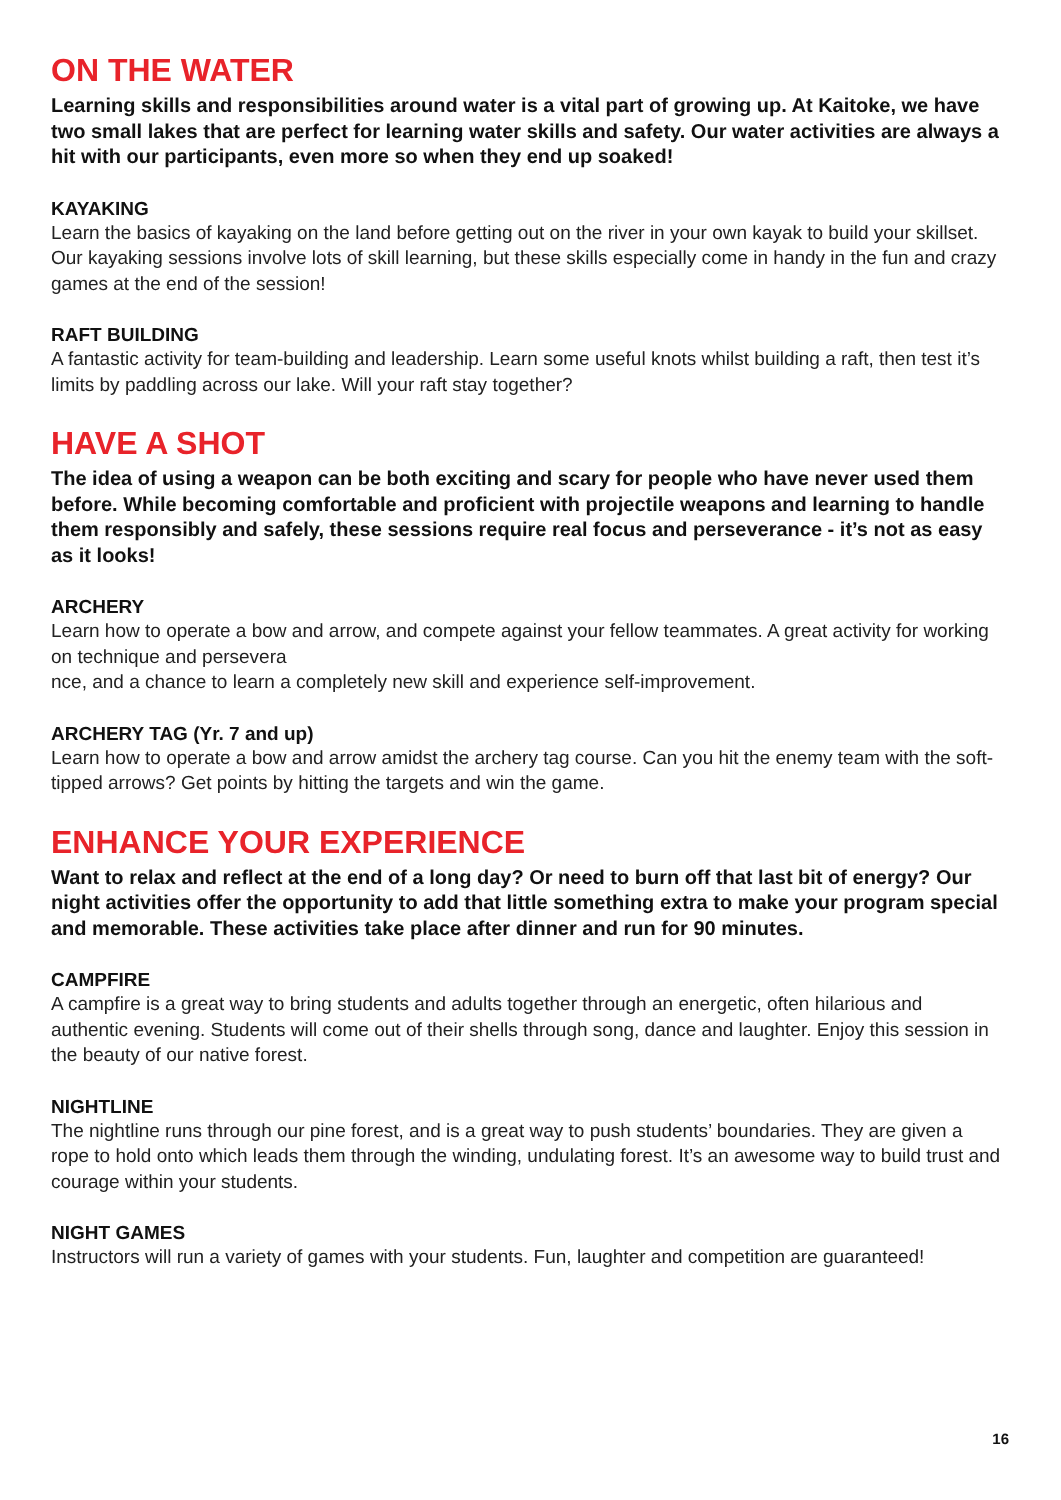ON THE WATER
Learning skills and responsibilities around water is a vital part of growing up. At Kaitoke, we have two small lakes that are perfect for learning water skills and safety. Our water activities are always a hit with our participants, even more so when they end up soaked!
KAYAKING
Learn the basics of kayaking on the land before getting out on the river in your own kayak to build your skillset. Our kayaking sessions involve lots of skill learning, but these skills especially come in handy in the fun and crazy games at the end of the session!
RAFT BUILDING
A fantastic activity for team-building and leadership. Learn some useful knots whilst building a raft, then test it’s limits by paddling across our lake. Will your raft stay together?
HAVE A SHOT
The idea of using a weapon can be both exciting and scary for people who have never used them before. While becoming comfortable and proficient with projectile weapons and learning to handle them responsibly and safely, these sessions require real focus and perseverance - it’s not as easy as it looks!
ARCHERY
Learn how to operate a bow and arrow, and compete against your fellow teammates. A great activity for working on technique and persevera
nce, and a chance to learn a completely new skill and experience self-improvement.
ARCHERY TAG (Yr. 7 and up)
Learn how to operate a bow and arrow amidst the archery tag course. Can you hit the enemy team with the soft-tipped arrows? Get points by hitting the targets and win the game.
ENHANCE YOUR EXPERIENCE
Want to relax and reflect at the end of a long day? Or need to burn off that last bit of energy? Our night activities offer the opportunity to add that little something extra to make your program special and memorable. These activities take place after dinner and run for 90 minutes.
CAMPFIRE
A campfire is a great way to bring students and adults together through an energetic, often hilarious and authentic evening. Students will come out of their shells through song, dance and laughter. Enjoy this session in the beauty of our native forest.
NIGHTLINE
The nightline runs through our pine forest, and is a great way to push students’ boundaries. They are given a rope to hold onto which leads them through the winding, undulating forest. It’s an awesome way to build trust and courage within your students.
NIGHT GAMES
Instructors will run a variety of games with your students. Fun, laughter and competition are guaranteed!
16